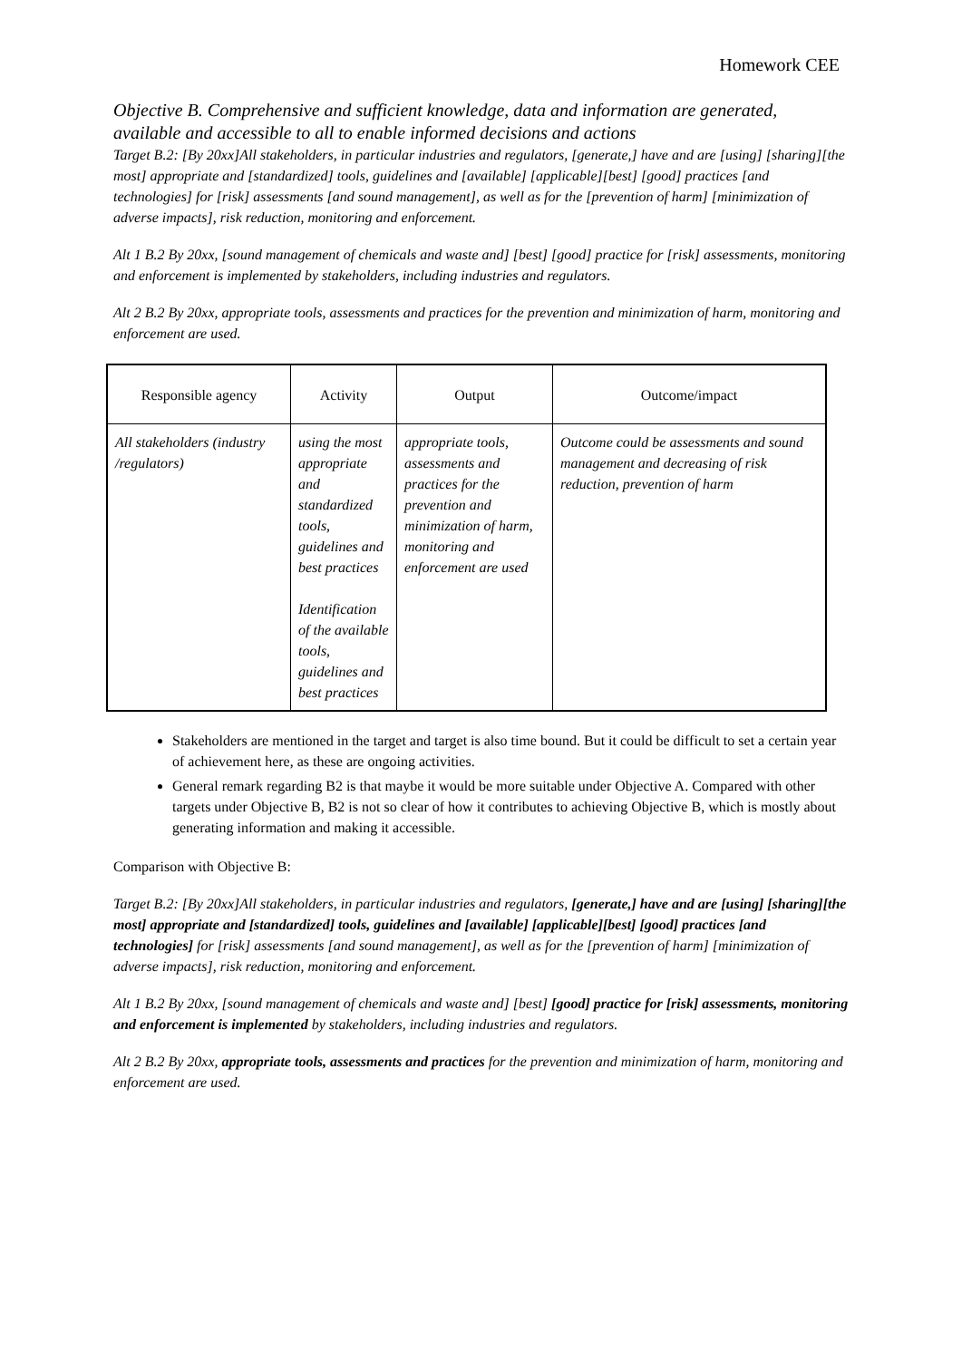Homework CEE
Objective B. Comprehensive and sufficient knowledge, data and information are generated, available and accessible to all to enable informed decisions and actions
Target B.2: [By 20xx]All stakeholders, in particular industries and regulators, [generate,] have and are [using] [sharing][the most] appropriate and [standardized] tools, guidelines and [available] [applicable][best] [good] practices [and technologies] for [risk] assessments [and sound management], as well as for the [prevention of harm] [minimization of adverse impacts], risk reduction, monitoring and enforcement.
Alt 1 B.2 By 20xx, [sound management of chemicals and waste and] [best] [good] practice for [risk] assessments, monitoring and enforcement is implemented by stakeholders, including industries and regulators.
Alt 2 B.2 By 20xx, appropriate tools, assessments and practices for the prevention and minimization of harm, monitoring and enforcement are used.
| Responsible agency | Activity | Output | Outcome/impact |
| --- | --- | --- | --- |
| All stakeholders (industry /regulators) | using the most appropriate and standardized tools, guidelines and best practices Identification of the available tools, guidelines and best practices | appropriate tools, assessments and practices for the prevention and minimization of harm, monitoring and enforcement are used | Outcome could be assessments and sound management and decreasing of risk reduction, prevention of harm |
Stakeholders are mentioned in the target and target is also time bound. But it could be difficult to set a certain year of achievement here, as these are ongoing activities.
General remark regarding B2 is that maybe it would be more suitable under Objective A. Compared with other targets under Objective B, B2 is not so clear of how it contributes to achieving Objective B, which is mostly about generating information and making it accessible.
Comparison with Objective B:
Target B.2: [By 20xx]All stakeholders, in particular industries and regulators, [generate,] have and are [using] [sharing][the most] appropriate and [standardized] tools, guidelines and [available] [applicable][best] [good] practices [and technologies] for [risk] assessments [and sound management], as well as for the [prevention of harm] [minimization of adverse impacts], risk reduction, monitoring and enforcement.
Alt 1 B.2 By 20xx, [sound management of chemicals and waste and] [best] [good] practice for [risk] assessments, monitoring and enforcement is implemented by stakeholders, including industries and regulators.
Alt 2 B.2 By 20xx, appropriate tools, assessments and practices for the prevention and minimization of harm, monitoring and enforcement are used.